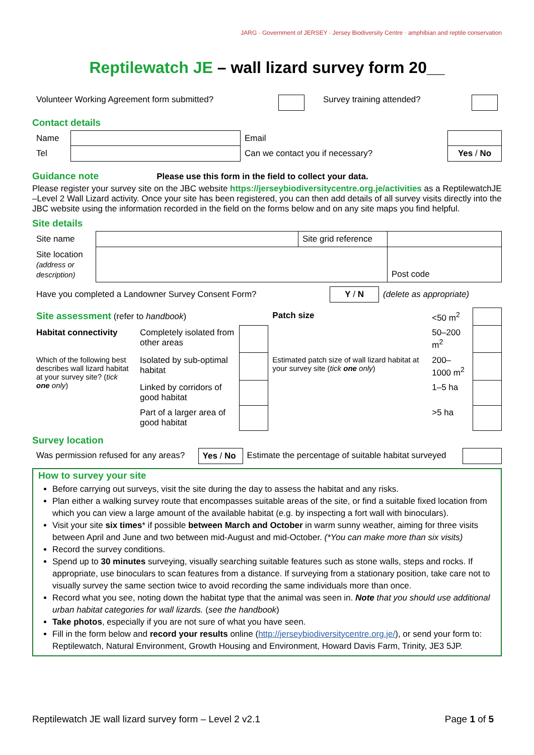JARG · Government of JERSEY · Jersey Biodiversity Centre · amphibian and reptile conservation
Reptilewatch JE – wall lizard survey form 20__
| Volunteer Working Agreement form submitted? | | Survey training attended? | |
Contact details
| Name | | Email | | |
| Tel | | Can we contact you if necessary? | | Yes / No |
Guidance note Please use this form in the field to collect your data.
Please register your survey site on the JBC website https://jerseybiodiversitycentre.org.je/activities as a ReptilewatchJE –Level 2 Wall Lizard activity. Once your site has been registered, you can then add details of all survey visits directly into the JBC website using the information recorded in the field on the forms below and on any site maps you find helpful.
Site details
| Site name | | Site grid reference | |
| Site location (address or description) | | | Post code |
| Have you completed a Landowner Survey Consent Form? | Y / N | (delete as appropriate) |
| Site assessment (refer to handbook ) | | | Patch size | <50 m<sup>2</sup> | |
| Habitat connectivity | Completely isolated from other areas | | | 50–200 m<sup>2</sup> | |
| Which of the following best describes wall lizard habitat at your survey site? ( tick one only ) | Isolated by sub-optimal habitat | | Estimated patch size of wall lizard habitat at your survey site ( tick one only ) | 200–1000 m<sup>2</sup> | |
| | Linked by corridors of good habitat | | | 1–5 ha | |
| | Part of a larger area of good habitat | | | >5 ha | |
Survey location
| Was permission refused for any areas? | Yes / No | Estimate the percentage of suitable habitat surveyed | |
How to survey your site
Before carrying out surveys, visit the site during the day to assess the habitat and any risks.
Plan either a walking survey route that encompasses suitable areas of the site, or find a suitable fixed location from which you can view a large amount of the available habitat (e.g. by inspecting a fort wall with binoculars).
Visit your site six times* if possible between March and October in warm sunny weather, aiming for three visits between April and June and two between mid-August and mid-October. (*You can make more than six visits)
Record the survey conditions.
Spend up to 30 minutes surveying, visually searching suitable features such as stone walls, steps and rocks. If appropriate, use binoculars to scan features from a distance. If surveying from a stationary position, take care not to visually survey the same section twice to avoid recording the same individuals more than once.
Record what you see, noting down the habitat type that the animal was seen in. Note that you should use additional urban habitat categories for wall lizards. (see the handbook)
Take photos, especially if you are not sure of what you have seen.
Fill in the form below and record your results online (http://jerseybiodiversitycentre.org.je/), or send your form to: Reptilewatch, Natural Environment, Growth Housing and Environment, Howard Davis Farm, Trinity, JE3 5JP.
Reptilewatch JE wall lizard survey form – Level 2 v2.1 Page 1 of 5